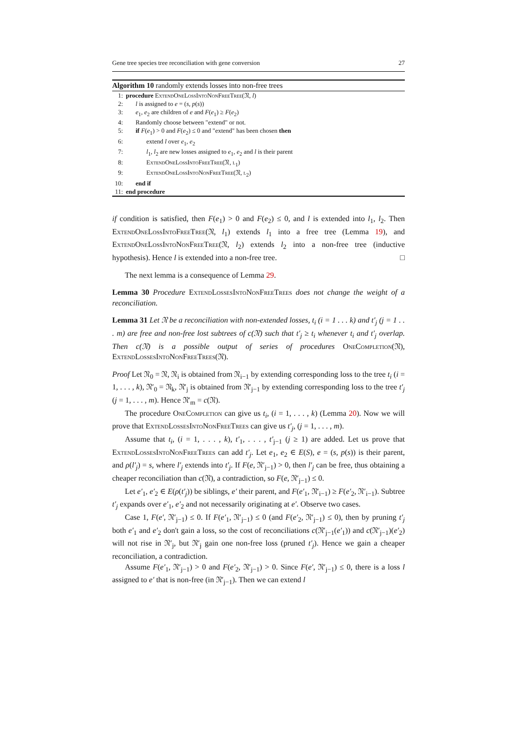Gene tree species tree reconciliation with gene conversion 27
Algorithm 10 randomly extends losses into non-free trees
1: procedure ExtendOneLossIntoNonFreeTree(𝔑, l)
2: l is assigned to e = (s, p(s))
3: e<sub>1</sub>, e<sub>2</sub> are children of e and F(e<sub>1</sub>) ≥ F(e<sub>2</sub>)
4: Randomly choose between "extend" or not.
5: if F(e<sub>1</sub>) > 0 and F(e<sub>2</sub>) ≤ 0 and "extend" has been chosen then
6: extend l over e<sub>1</sub>, e<sub>2</sub>
7: l<sub>1</sub>, l<sub>2</sub> are new losses assigned to e<sub>1</sub>, e<sub>2</sub> and l is their parent
8: ExtendOneLossIntoFreeTree(𝔑, l<sub>1</sub>)
9: ExtendOneLossIntoNonFreeTree(𝔑, l<sub>2</sub>)
10: end if
11: end procedure
if condition is satisfied, then F(e<sub>1</sub>) > 0 and F(e<sub>2</sub>) ≤ 0, and l is extended into l<sub>1</sub>, l<sub>2</sub>. Then ExtendOneLossIntoFreeTree(𝔑, l<sub>1</sub>) extends l<sub>1</sub> into a free tree (Lemma 19), and ExtendOneLossIntoNonFreeTree(𝔑, l<sub>2</sub>) extends l<sub>2</sub> into a non-free tree (inductive hypothesis). Hence l is extended into a non-free tree. □
The next lemma is a consequence of Lemma 29.
Lemma 30 Procedure ExtendLossesIntoNonFreeTrees does not change the weight of a reconciliation.
Lemma 31 Let 𝔑 be a reconciliation with non-extended losses, t<sub>i</sub> (i = 1 . . . k) and t′<sub>j</sub> (j = 1 . . . m) are free and non-free lost subtrees of c(𝔑) such that t′<sub>j</sub> ≥ t<sub>i</sub> whenever t<sub>i</sub> and t′<sub>j</sub> overlap. Then c(𝔑) is a possible output of series of procedures OneCompletion(𝔑), ExtendLossesIntoNonFreeTrees(𝔑).
Proof Let 𝔑<sub>0</sub> = 𝔑, 𝔑<sub>i</sub> is obtained from 𝔑<sub>i−1</sub> by extending corresponding loss to the tree t<sub>i</sub> (i = 1, . . . , k), 𝔑′<sub>0</sub> = 𝔑<sub>k</sub>, 𝔑′<sub>j</sub> is obtained from 𝔑′<sub>j−1</sub> by extending corresponding loss to the tree t′<sub>j</sub> (j = 1, . . . , m). Hence 𝔑′<sub>m</sub> = c(𝔑).
The procedure OneCompletion can give us t<sub>i</sub>, (i = 1, . . . , k) (Lemma 20). Now we will prove that ExtendLossesIntoNonFreeTrees can give us t′<sub>j</sub>, (j = 1, . . . , m).
Assume that t<sub>i</sub>, (i = 1, . . . , k), t′<sub>1</sub>, . . . , t′<sub>j−1</sub> (j ≥ 1) are added. Let us prove that ExtendLossesIntoNonFreeTrees can add t′<sub>j</sub>. Let e<sub>1</sub>, e<sub>2</sub> ∈ E(S), e = (s, p(s)) is their parent, and ρ(l′<sub>j</sub>) = s, where l′<sub>j</sub> extends into t′<sub>j</sub>. If F(e, 𝔑′<sub>j−1</sub>) > 0, then l′<sub>j</sub> can be free, thus obtaining a cheaper reconciliation than c(𝔑), a contradiction, so F(e, 𝔑′<sub>j−1</sub>) ≤ 0.
Let e′<sub>1</sub>, e′<sub>2</sub> ∈ E(ρ(t′<sub>j</sub>)) be siblings, e′ their parent, and F(e′<sub>1</sub>, 𝔑′<sub>i−1</sub>) ≥ F(e′<sub>2</sub>, 𝔑′<sub>i−1</sub>). Subtree t′<sub>j</sub> expands over e′<sub>1</sub>, e′<sub>2</sub> and not necessarily originating at e′. Observe two cases.
Case 1, F(e′, 𝔑′<sub>j−1</sub>) ≤ 0. If F(e′<sub>1</sub>, 𝔑′<sub>j−1</sub>) ≤ 0 (and F(e′<sub>2</sub>, 𝔑′<sub>j−1</sub>) ≤ 0), then by pruning t′<sub>j</sub> both e′<sub>1</sub> and e′<sub>2</sub> don't gain a loss, so the cost of reconciliations c(𝔑′<sub>j−1</sub>(e′<sub>1</sub>)) and c(𝔑′<sub>j−1</sub>)(e′<sub>2</sub>) will not rise in 𝔑′<sub>j</sub>, but 𝔑′<sub>j</sub> gain one non-free loss (pruned t′<sub>j</sub>). Hence we gain a cheaper reconciliation, a contradiction.
Assume F(e′<sub>1</sub>, 𝔑′<sub>j−1</sub>) > 0 and F(e′<sub>2</sub>, 𝔑′<sub>j−1</sub>) > 0. Since F(e′, 𝔑′<sub>j−1</sub>) ≤ 0, there is a loss l assigned to e′ that is non-free (in 𝔑′<sub>j−1</sub>). Then we can extend l